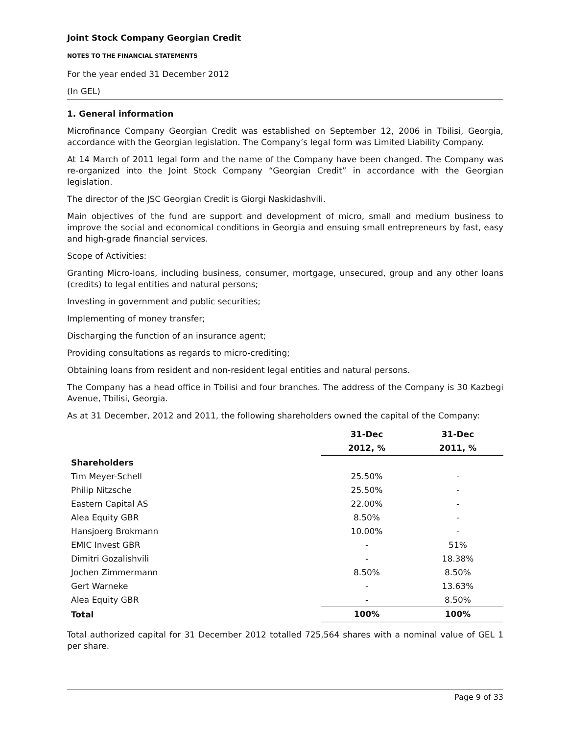Joint Stock Company Georgian Credit
NOTES TO THE FINANCIAL STATEMENTS
For the year ended 31 December 2012
(In GEL)
1. General information
Microfinance Company Georgian Credit was established on September 12, 2006 in Tbilisi, Georgia, accordance with the Georgian legislation. The Company’s legal form was Limited Liability Company.
At 14 March of 2011 legal form and the name of the Company have been changed. The Company was re-organized into the Joint Stock Company “Georgian Credit” in accordance with the Georgian legislation.
The director of the JSC Georgian Credit is Giorgi Naskidashvili.
Main objectives of the fund are support and development of micro, small and medium business to improve the social and economical conditions in Georgia and ensuing small entrepreneurs by fast, easy and high-grade financial services.
Scope of Activities:
Granting Micro-loans, including business, consumer, mortgage, unsecured, group and any other loans (credits) to legal entities and natural persons;
Investing in government and public securities;
Implementing of money transfer;
Discharging the function of an insurance agent;
Providing consultations as regards to micro-crediting;
Obtaining loans from resident and non-resident legal entities and natural persons.
The Company has a head office in Tbilisi and four branches. The address of the Company is 30 Kazbegi Avenue, Tbilisi, Georgia.
As at 31 December, 2012 and 2011, the following shareholders owned the capital of the Company:
| | 31-Dec | 31-Dec |
| --- | --- | --- |
| | 2012, % | 2011, % |
| Shareholders | | |
| Tim Meyer-Schell | 25.50% | - |
| Philip Nitzsche | 25.50% | - |
| Eastern Capital AS | 22.00% | - |
| Alea Equity GBR | 8.50% | - |
| Hansjoerg Brokmann | 10.00% | - |
| EMIC Invest GBR | - | 51% |
| Dimitri Gozalishvili | - | 18.38% |
| Jochen Zimmermann | 8.50% | 8.50% |
| Gert Warneke | - | 13.63% |
| Alea Equity GBR | - | 8.50% |
| Total | 100% | 100% |
Total authorized capital for 31 December 2012 totalled 725,564 shares with a nominal value of GEL 1 per share.
Page 9 of 33